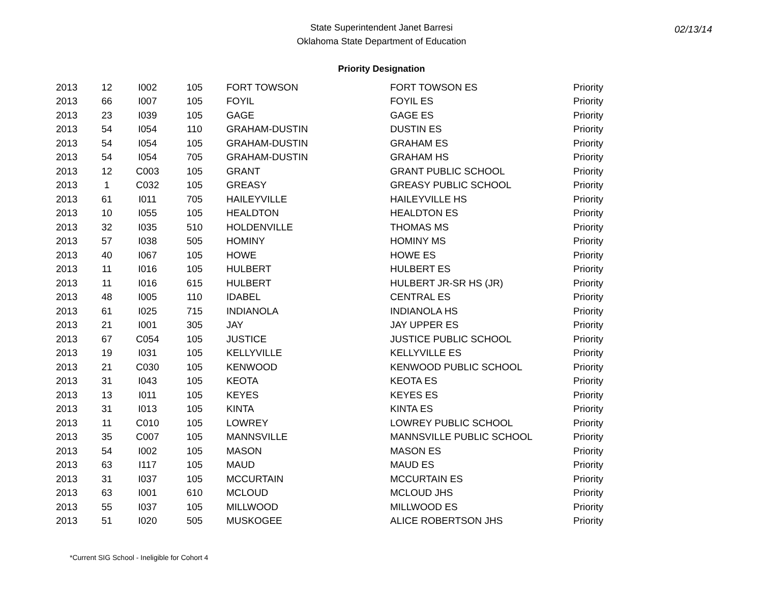State Superintendent Janet Barresi
Oklahoma State Department of Education
02/13/14
Priority Designation
| 2013 | 12 | I002 | 105 | FORT TOWSON | FORT TOWSON ES | Priority |
| 2013 | 66 | I007 | 105 | FOYIL | FOYIL ES | Priority |
| 2013 | 23 | I039 | 105 | GAGE | GAGE ES | Priority |
| 2013 | 54 | I054 | 110 | GRAHAM-DUSTIN | DUSTIN ES | Priority |
| 2013 | 54 | I054 | 105 | GRAHAM-DUSTIN | GRAHAM ES | Priority |
| 2013 | 54 | I054 | 705 | GRAHAM-DUSTIN | GRAHAM HS | Priority |
| 2013 | 12 | C003 | 105 | GRANT | GRANT PUBLIC SCHOOL | Priority |
| 2013 | 1 | C032 | 105 | GREASY | GREASY PUBLIC SCHOOL | Priority |
| 2013 | 61 | I011 | 705 | HAILEYVILLE | HAILEYVILLE HS | Priority |
| 2013 | 10 | I055 | 105 | HEALDTON | HEALDTON ES | Priority |
| 2013 | 32 | I035 | 510 | HOLDENVILLE | THOMAS MS | Priority |
| 2013 | 57 | I038 | 505 | HOMINY | HOMINY MS | Priority |
| 2013 | 40 | I067 | 105 | HOWE | HOWE ES | Priority |
| 2013 | 11 | I016 | 105 | HULBERT | HULBERT ES | Priority |
| 2013 | 11 | I016 | 615 | HULBERT | HULBERT JR-SR HS (JR) | Priority |
| 2013 | 48 | I005 | 110 | IDABEL | CENTRAL ES | Priority |
| 2013 | 61 | I025 | 715 | INDIANOLA | INDIANOLA HS | Priority |
| 2013 | 21 | I001 | 305 | JAY | JAY UPPER ES | Priority |
| 2013 | 67 | C054 | 105 | JUSTICE | JUSTICE PUBLIC SCHOOL | Priority |
| 2013 | 19 | I031 | 105 | KELLYVILLE | KELLYVILLE ES | Priority |
| 2013 | 21 | C030 | 105 | KENWOOD | KENWOOD PUBLIC SCHOOL | Priority |
| 2013 | 31 | I043 | 105 | KEOTA | KEOTA ES | Priority |
| 2013 | 13 | I011 | 105 | KEYES | KEYES ES | Priority |
| 2013 | 31 | I013 | 105 | KINTA | KINTA ES | Priority |
| 2013 | 11 | C010 | 105 | LOWREY | LOWREY PUBLIC SCHOOL | Priority |
| 2013 | 35 | C007 | 105 | MANNSVILLE | MANNSVILLE PUBLIC SCHOOL | Priority |
| 2013 | 54 | I002 | 105 | MASON | MASON ES | Priority |
| 2013 | 63 | I117 | 105 | MAUD | MAUD ES | Priority |
| 2013 | 31 | I037 | 105 | MCCURTAIN | MCCURTAIN ES | Priority |
| 2013 | 63 | I001 | 610 | MCLOUD | MCLOUD JHS | Priority |
| 2013 | 55 | I037 | 105 | MILLWOOD | MILLWOOD ES | Priority |
| 2013 | 51 | I020 | 505 | MUSKOGEE | ALICE ROBERTSON JHS | Priority |
*Current SIG School - Ineligible for Cohort 4